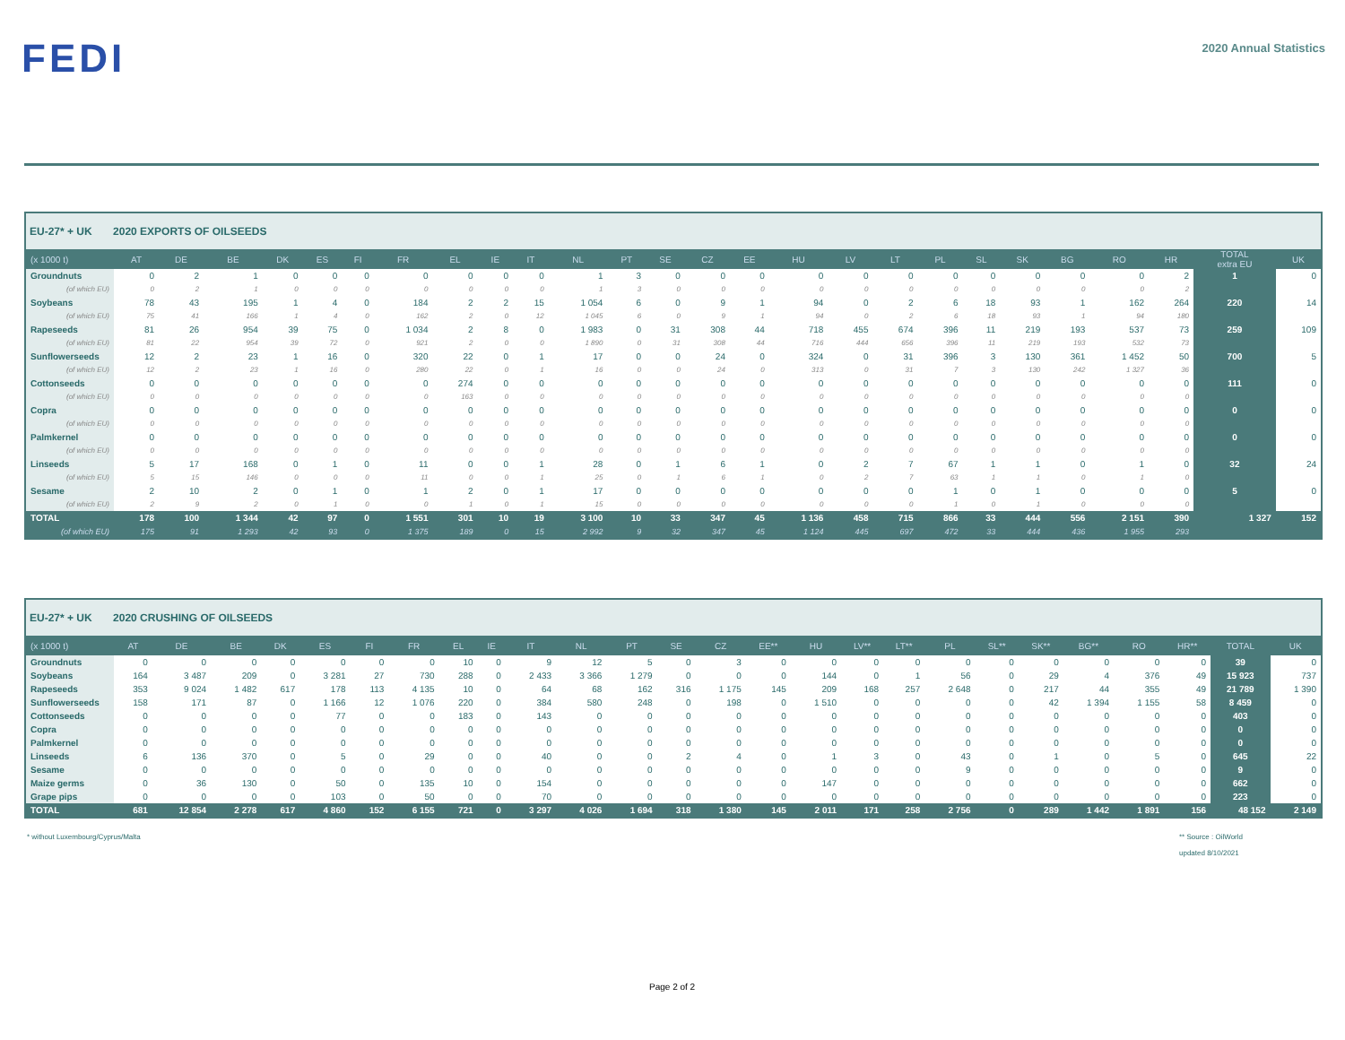FEDI 2020 Annual Statistics
EU-27* + UK 2020 EXPORTS OF OILSEEDS
| (x 1000 t) | AT | DE | BE | DK | ES | FI | FR | EL | IE | IT | NL | PT | SE | CZ | EE | HU | LV | LT | PL | SL | SK | BG | RO | HR | TOTAL extra EU | UK |
| --- | --- | --- | --- | --- | --- | --- | --- | --- | --- | --- | --- | --- | --- | --- | --- | --- | --- | --- | --- | --- | --- | --- | --- | --- | --- | --- |
| Groundnuts | 0 | 2 | 1 | 0 | 0 | 0 | 0 | 0 | 0 | 0 | 1 | 3 | 0 | 0 | 0 | 0 | 0 | 0 | 0 | 0 | 0 | 0 | 0 | 2 | 1 | 0 |
| (of which EU) | 0 | 2 | 1 | 0 | 0 | 0 | 0 | 0 | 0 | 0 | 1 | 3 | 0 | 0 | 0 | 0 | 0 | 0 | 0 | 0 | 0 | 0 | 0 | 2 | | |
| Soybeans | 78 | 43 | 195 | 1 | 4 | 0 | 184 | 2 | 2 | 15 | 1 054 | 6 | 0 | 9 | 1 | 94 | 0 | 2 | 6 | 18 | 93 | 1 | 162 | 264 | 220 | 14 |
| (of which EU) | 75 | 41 | 166 | 1 | 4 | 0 | 162 | 2 | 0 | 12 | 1 045 | 6 | 0 | 9 | 1 | 94 | 0 | 2 | 6 | 18 | 93 | 1 | 94 | 180 | | |
| Rapeseeds | 81 | 26 | 954 | 39 | 75 | 0 | 1 034 | 2 | 8 | 0 | 1 983 | 0 | 31 | 308 | 44 | 718 | 455 | 674 | 396 | 11 | 219 | 193 | 537 | 73 | 259 | 109 |
| (of which EU) | 81 | 22 | 954 | 39 | 72 | 0 | 921 | 2 | 0 | 0 | 1 890 | 0 | 31 | 308 | 44 | 716 | 444 | 656 | 396 | 11 | 219 | 193 | 532 | 73 | | |
| Sunflowerseeds | 12 | 2 | 23 | 1 | 16 | 0 | 320 | 22 | 0 | 1 | 17 | 0 | 0 | 24 | 0 | 324 | 0 | 31 | 396 | 3 | 130 | 361 | 1 452 | 50 | 700 | 5 |
| (of which EU) | 12 | 2 | 23 | 1 | 16 | 0 | 280 | 22 | 0 | 1 | 16 | 0 | 0 | 24 | 0 | 313 | 0 | 31 | 7 | 3 | 130 | 242 | 1 327 | 36 | | |
| Cottonseeds | 0 | 0 | 0 | 0 | 0 | 0 | 0 | 274 | 0 | 0 | 0 | 0 | 0 | 0 | 0 | 0 | 0 | 0 | 0 | 0 | 0 | 0 | 0 | 0 | 111 | 0 |
| (of which EU) | 0 | 0 | 0 | 0 | 0 | 0 | 0 | 163 | 0 | 0 | 0 | 0 | 0 | 0 | 0 | 0 | 0 | 0 | 0 | 0 | 0 | 0 | 0 | 0 | | |
| Copra | 0 | 0 | 0 | 0 | 0 | 0 | 0 | 0 | 0 | 0 | 0 | 0 | 0 | 0 | 0 | 0 | 0 | 0 | 0 | 0 | 0 | 0 | 0 | 0 | 0 | 0 |
| (of which EU) | 0 | 0 | 0 | 0 | 0 | 0 | 0 | 0 | 0 | 0 | 0 | 0 | 0 | 0 | 0 | 0 | 0 | 0 | 0 | 0 | 0 | 0 | 0 | 0 | | |
| Palmkernel | 0 | 0 | 0 | 0 | 0 | 0 | 0 | 0 | 0 | 0 | 0 | 0 | 0 | 0 | 0 | 0 | 0 | 0 | 0 | 0 | 0 | 0 | 0 | 0 | 0 | 0 |
| (of which EU) | 0 | 0 | 0 | 0 | 0 | 0 | 0 | 0 | 0 | 0 | 0 | 0 | 0 | 0 | 0 | 0 | 0 | 0 | 0 | 0 | 0 | 0 | 0 | 0 | | |
| Linseeds | 5 | 17 | 168 | 0 | 1 | 0 | 11 | 0 | 0 | 1 | 28 | 0 | 1 | 6 | 1 | 0 | 2 | 7 | 67 | 1 | 1 | 0 | 1 | 0 | 32 | 24 |
| (of which EU) | 5 | 15 | 146 | 0 | 0 | 0 | 11 | 0 | 0 | 1 | 25 | 0 | 1 | 6 | 1 | 0 | 2 | 7 | 63 | 1 | 1 | 0 | 1 | 0 | | |
| Sesame | 2 | 10 | 2 | 0 | 1 | 0 | 1 | 2 | 0 | 1 | 17 | 0 | 0 | 0 | 0 | 0 | 0 | 0 | 1 | 0 | 1 | 0 | 0 | 0 | 5 | 0 |
| (of which EU) | 2 | 9 | 2 | 0 | 1 | 0 | 0 | 1 | 0 | 1 | 15 | 0 | 0 | 0 | 0 | 0 | 0 | 0 | 1 | 0 | 1 | 0 | 0 | 0 | | |
| TOTAL | 178 | 100 | 1 344 | 42 | 97 | 0 | 1 551 | 301 | 10 | 19 | 3 100 | 10 | 33 | 347 | 45 | 1 136 | 458 | 715 | 866 | 33 | 444 | 556 | 2 151 | 390 | 1 327 | 152 |
| (of which EU) | 175 | 91 | 1 293 | 42 | 93 | 0 | 1 375 | 189 | 0 | 15 | 2 992 | 9 | 32 | 347 | 45 | 1 124 | 445 | 697 | 472 | 33 | 444 | 436 | 1 955 | 293 | | |
EU-27* + UK 2020 CRUSHING OF OILSEEDS
| (x 1000 t) | AT | DE | BE | DK | ES | FI | FR | EL | IE | IT | NL | PT | SE | CZ | EE** | HU | LV** | LT** | PL | SL** | SK** | BG** | RO | HR** | TOTAL | UK |
| --- | --- | --- | --- | --- | --- | --- | --- | --- | --- | --- | --- | --- | --- | --- | --- | --- | --- | --- | --- | --- | --- | --- | --- | --- | --- | --- |
| Groundnuts | 0 | 0 | 0 | 0 | 0 | 0 | 0 | 10 | 0 | 9 | 12 | 5 | 0 | 3 | 0 | 0 | 0 | 0 | 0 | 0 | 0 | 0 | 0 | 0 | 39 | 0 |
| Soybeans | 164 | 3 487 | 209 | 0 | 3 281 | 27 | 730 | 288 | 0 | 2 433 | 3 366 | 1 279 | 0 | 0 | 0 | 144 | 0 | 1 | 56 | 0 | 29 | 4 | 376 | 49 | 15 923 | 737 |
| Rapeseeds | 353 | 9 024 | 1 482 | 617 | 178 | 113 | 4 135 | 10 | 0 | 64 | 68 | 162 | 316 | 1 175 | 145 | 209 | 168 | 257 | 2 648 | 0 | 217 | 44 | 355 | 49 | 21 789 | 1 390 |
| Sunflowerseeds | 158 | 171 | 87 | 0 | 1 166 | 12 | 1 076 | 220 | 0 | 384 | 580 | 248 | 0 | 198 | 0 | 1 510 | 0 | 0 | 0 | 0 | 42 | 1 394 | 1 155 | 58 | 8 459 | 0 |
| Cottonseeds | 0 | 0 | 0 | 0 | 77 | 0 | 0 | 183 | 0 | 143 | 0 | 0 | 0 | 0 | 0 | 0 | 0 | 0 | 0 | 0 | 0 | 0 | 0 | 0 | 403 | 0 |
| Copra | 0 | 0 | 0 | 0 | 0 | 0 | 0 | 0 | 0 | 0 | 0 | 0 | 0 | 0 | 0 | 0 | 0 | 0 | 0 | 0 | 0 | 0 | 0 | 0 | 0 | 0 |
| Palmkernel | 0 | 0 | 0 | 0 | 0 | 0 | 0 | 0 | 0 | 0 | 0 | 0 | 0 | 0 | 0 | 0 | 0 | 0 | 0 | 0 | 0 | 0 | 0 | 0 | 0 | 0 |
| Linseeds | 6 | 136 | 370 | 0 | 5 | 0 | 29 | 0 | 0 | 40 | 0 | 0 | 2 | 4 | 0 | 1 | 3 | 0 | 43 | 0 | 1 | 0 | 5 | 0 | 645 | 22 |
| Sesame | 0 | 0 | 0 | 0 | 0 | 0 | 0 | 0 | 0 | 0 | 0 | 0 | 0 | 0 | 0 | 0 | 0 | 0 | 9 | 0 | 0 | 0 | 0 | 0 | 9 | 0 |
| Maize germs | 0 | 36 | 130 | 0 | 50 | 0 | 135 | 10 | 0 | 154 | 0 | 0 | 0 | 0 | 0 | 147 | 0 | 0 | 0 | 0 | 0 | 0 | 0 | 0 | 662 | 0 |
| Grape pips | 0 | 0 | 0 | 0 | 103 | 0 | 50 | 0 | 0 | 70 | 0 | 0 | 0 | 0 | 0 | 0 | 0 | 0 | 0 | 0 | 0 | 0 | 0 | 0 | 223 | 0 |
| TOTAL | 681 | 12 854 | 2 278 | 617 | 4 860 | 152 | 6 155 | 721 | 0 | 3 297 | 4 026 | 1 694 | 318 | 1 380 | 145 | 2 011 | 171 | 258 | 2 756 | 0 | 289 | 1 442 | 1 891 | 156 | 48 152 | 2 149 |
* without Luxembourg/Cyprus/Malta
** Source : OilWorld
updated 8/10/2021
Page 2 of 2